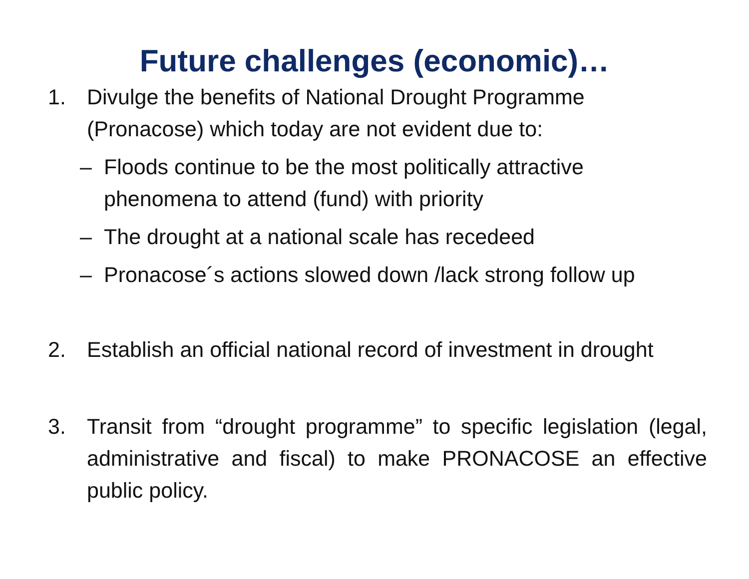Future challenges (economic)…
1. Divulge the benefits of National Drought Programme (Pronacose) which today are not evident due to:
– Floods continue to be the most politically attractive phenomena to attend (fund) with priority
– The drought at a national scale has recedeed
– Pronacose´s actions slowed down /lack strong follow up
2. Establish an official national record of investment in drought
3. Transit from “drought programme” to specific legislation (legal, administrative and fiscal) to make PRONACOSE an effective public policy.